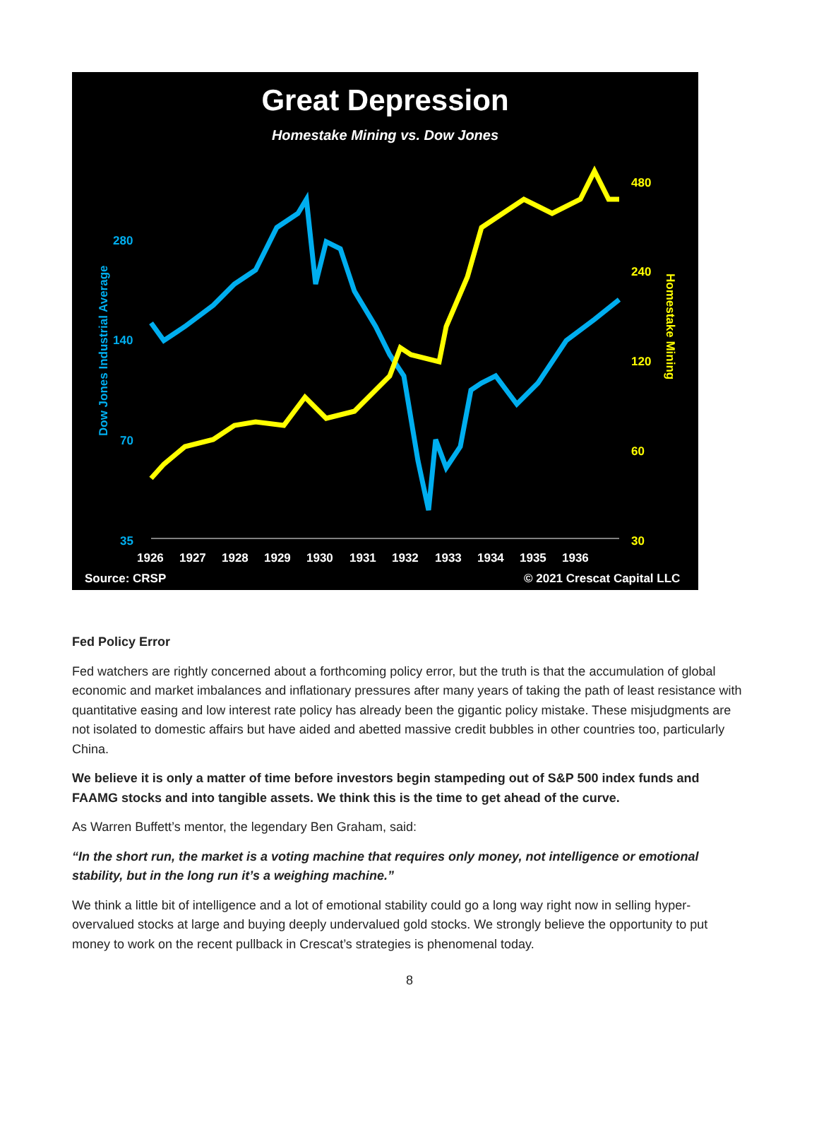Great Depression
Homestake Mining vs. Dow Jones
280
140
70
35
480
240
120
60
30
Dow Jones Industrial Average
Homestake Mining
1926
1927
1928
1929
1930
1931
1932
1933
1934
1935
1936
Source: CRSP
© 2021 Crescat Capital LLC
Fed Policy Error
Fed watchers are rightly concerned about a forthcoming policy error, but the truth is that the accumulation of global economic and market imbalances and inflationary pressures after many years of taking the path of least resistance with quantitative easing and low interest rate policy has already been the gigantic policy mistake. These misjudgments are not isolated to domestic affairs but have aided and abetted massive credit bubbles in other countries too, particularly China.
We believe it is only a matter of time before investors begin stampeding out of S&P 500 index funds and FAAMG stocks and into tangible assets. We think this is the time to get ahead of the curve.
As Warren Buffett’s mentor, the legendary Ben Graham, said:
“In the short run, the market is a voting machine that requires only money, not intelligence or emotional stability, but in the long run it’s a weighing machine.”
We think a little bit of intelligence and a lot of emotional stability could go a long way right now in selling hyper-overvalued stocks at large and buying deeply undervalued gold stocks. We strongly believe the opportunity to put money to work on the recent pullback in Crescat’s strategies is phenomenal today.
8